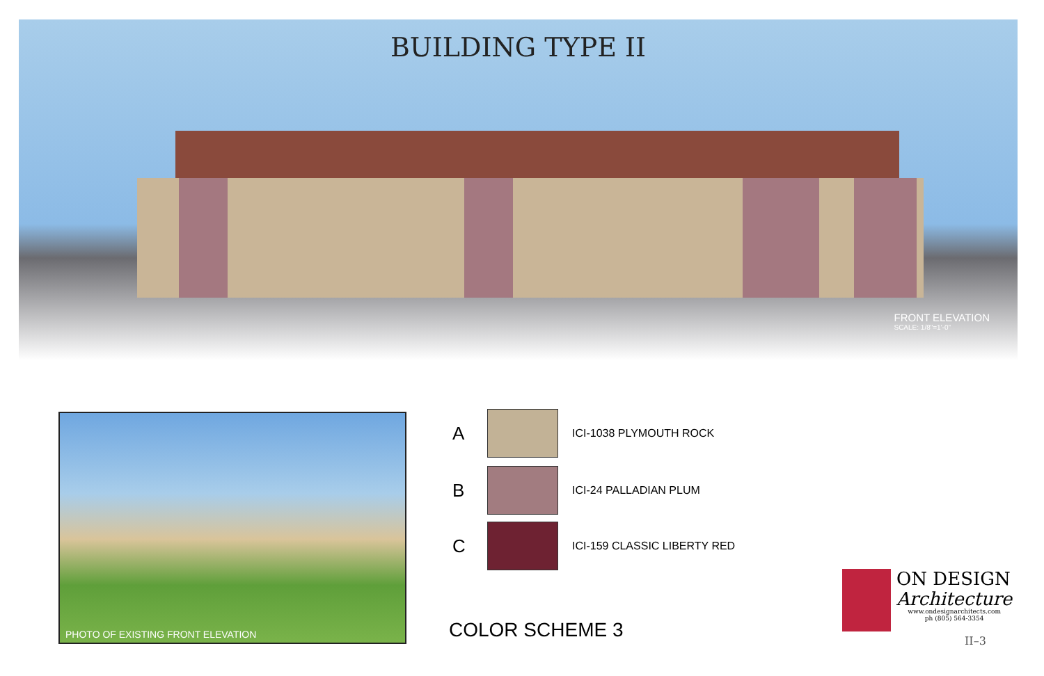BUILDING TYPE II
FRONT ELEVATION
SCALE: 1/8"=1'-0"
PHOTO OF EXISTING FRONT ELEVATION A ICI-1038 PLYMOUTH ROCK
B ICI-24 PALLADIAN PLUM
C ICI-159 CLASSIC LIBERTY RED
COLOR SCHEME 3
ON DESIGN
Architecture
www.ondesignarchitects.com
ph (805) 564-3354
II–3